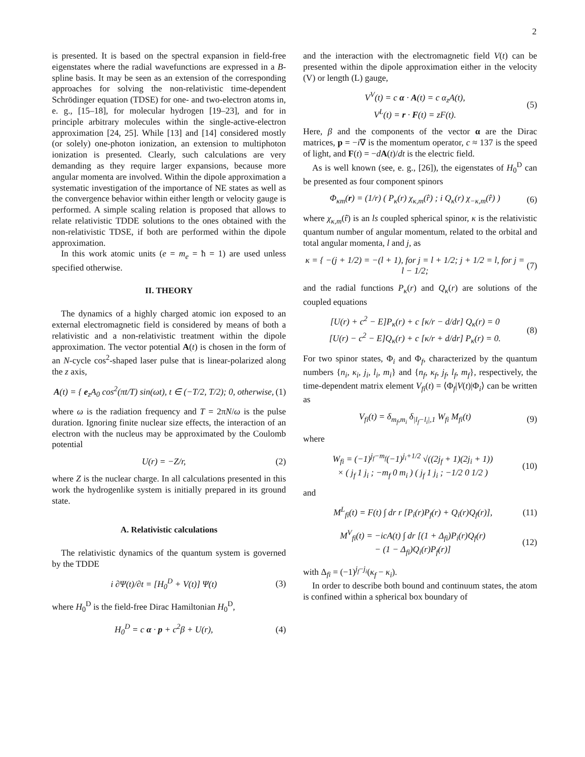2
is presented. It is based on the spectral expansion in field-free eigenstates where the radial wavefunctions are expressed in a B-spline basis. It may be seen as an extension of the corresponding approaches for solving the non-relativistic time-dependent Schrödinger equation (TDSE) for one- and two-electron atoms in, e. g., [15–18], for molecular hydrogen [19–23], and for in principle arbitrary molecules within the single-active-electron approximation [24, 25]. While [13] and [14] considered mostly (or solely) one-photon ionization, an extension to multiphoton ionization is presented. Clearly, such calculations are very demanding as they require larger expansions, because more angular momenta are involved. Within the dipole approximation a systematic investigation of the importance of NE states as well as the convergence behavior within either length or velocity gauge is performed. A simple scaling relation is proposed that allows to relate relativistic TDDE solutions to the ones obtained with the non-relativistic TDSE, if both are performed within the dipole approximation.
In this work atomic units (e = m<sub>e</sub> = ħ = 1) are used unless specified otherwise.
II. THEORY
The dynamics of a highly charged atomic ion exposed to an external electromagnetic field is considered by means of both a relativistic and a non-relativistic treatment within the dipole approximation. The vector potential A(t) is chosen in the form of an N-cycle cos<sup>2</sup>-shaped laser pulse that is linear-polarized along the z axis,
A(t) = { e<sub>z</sub>A<sub>0</sub> cos<sup>2</sup>(πt/T) sin(ωt), t ∈ (−T/2, T/2); 0, otherwise, (1)
where ω is the radiation frequency and T = 2πN/ω is the pulse duration. Ignoring finite nuclear size effects, the interaction of an electron with the nucleus may be approximated by the Coulomb potential
U(r) = −Z/r, (2)
where Z is the nuclear charge. In all calculations presented in this work the hydrogenlike system is initially prepared in its ground state.
A. Relativistic calculations
The relativistic dynamics of the quantum system is governed by the TDDE
i ∂Ψ(t)/∂t = [H<sub>0</sub><sup>D</sup> + V(t)] Ψ(t) (3)
where H<sub>0</sub><sup>D</sup> is the field-free Dirac Hamiltonian H<sub>0</sub><sup>D</sup>,
H<sub>0</sub><sup>D</sup> = c α · p + c<sup>2</sup>β + U(r), (4)
and the interaction with the electromagnetic field V(t) can be presented within the dipole approximation either in the velocity (V) or length (L) gauge,
V<sup>V</sup>(t) = c α · A(t) = c α<sub>z</sub>A(t),
V<sup>L</sup>(t) = r · F(t) = zF(t). (5)
Here, β and the components of the vector α are the Dirac matrices, p = −i∇ is the momentum operator, c ≈ 137 is the speed of light, and F(t) = −dA(t)/dt is the electric field.
As is well known (see, e. g., [26]), the eigenstates of H<sub>0</sub><sup>D</sup> can be presented as four component spinors
Φ<sub>κm</sub>(r) = (1/r) ( P<sub>κ</sub>(r) χ<sub>κ,m</sub>(r̂) ; i Q<sub>κ</sub>(r) χ<sub>−κ,m</sub>(r̂) ) (6)
where χ<sub>κ,m</sub>(r̂) is an ls coupled spherical spinor, κ is the relativistic quantum number of angular momentum, related to the orbital and total angular momenta, l and j, as
κ = { −(j + 1/2) = −(l + 1), for j = l + 1/2; j + 1/2 = l, for j = l − 1/2; (7)
and the radial functions P<sub>κ</sub>(r) and Q<sub>κ</sub>(r) are solutions of the coupled equations
[U(r) + c<sup>2</sup> − E]P<sub>κ</sub>(r) + c [κ/r − d/dr] Q<sub>κ</sub>(r) = 0
[U(r) − c<sup>2</sup> − E]Q<sub>κ</sub>(r) + c [κ/r + d/dr] P<sub>κ</sub>(r) = 0. (8)
For two spinor states, Φ<sub>i</sub> and Φ<sub>f</sub>, characterized by the quantum numbers {n<sub>i</sub>, κ<sub>i</sub>, j<sub>i</sub>, l<sub>i</sub>, m<sub>i</sub>} and {n<sub>f</sub>, κ<sub>f</sub>, j<sub>f</sub>, l<sub>f</sub>, m<sub>f</sub>}, respectively, the time-dependent matrix element V<sub>fi</sub>(t) = ⟨Φ<sub>f</sub>|V(t)|Φ<sub>i</sub>⟩ can be written as
V<sub>fi</sub>(t) = δ<sub>m<sub>f</sub>,m<sub>i</sub></sub> δ<sub>|l<sub>f</sub>−l<sub>i</sub>|,1</sub> W<sub>fi</sub> M<sub>fi</sub>(t) (9)
where
W<sub>fi</sub> = (−1)<sup>j<sub>f</sub>−m<sub>f</sub></sup>(−1)<sup>j<sub>i</sub>+1/2</sup> √((2j<sub>f</sub> + 1)(2j<sub>i</sub> + 1))
× ( j<sub>f</sub> 1 j<sub>i</sub> ; −m<sub>f</sub> 0 m<sub>i</sub> ) ( j<sub>f</sub> 1 j<sub>i</sub> ; −1/2 0 1/2 ) (10)
and
M<sup>L</sup><sub>fi</sub>(t) = F(t) ∫ dr r [P<sub>i</sub>(r)P<sub>f</sub>(r) + Q<sub>i</sub>(r)Q<sub>f</sub>(r)], (11)
M<sup>V</sup><sub>fi</sub>(t) = −icA(t) ∫ dr [(1 + Δ<sub>fi</sub>)P<sub>i</sub>(r)Q<sub>f</sub>(r)
− (1 − Δ<sub>fi</sub>)Q<sub>i</sub>(r)P<sub>f</sub>(r)] (12)
with Δ<sub>fi</sub> = (−1)<sup>j<sub>f</sub>−j<sub>i</sub></sup>(κ<sub>f</sub> − κ<sub>i</sub>).
In order to describe both bound and continuum states, the atom is confined within a spherical box boundary of